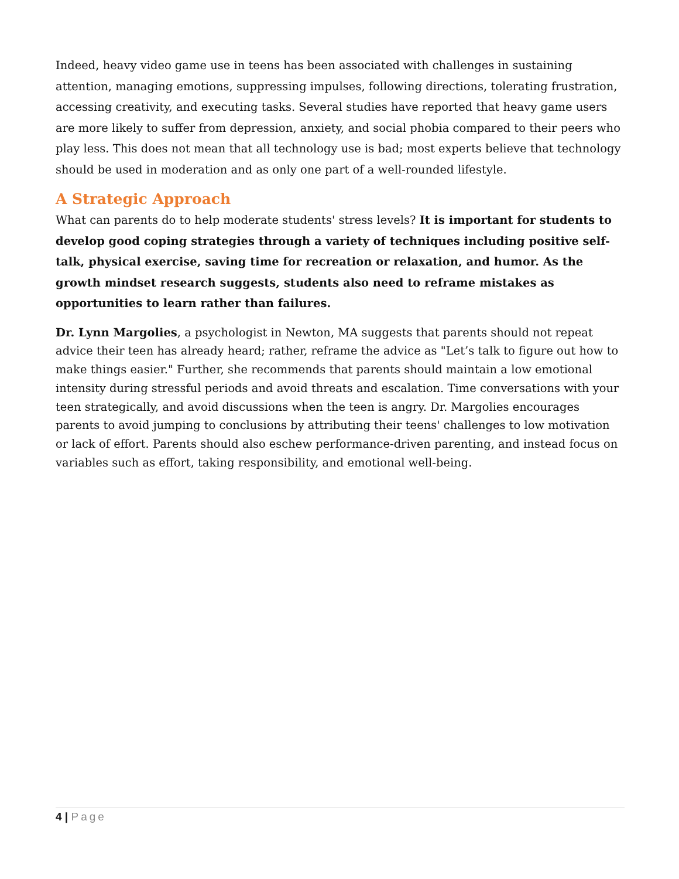Indeed, heavy video game use in teens has been associated with challenges in sustaining attention, managing emotions, suppressing impulses, following directions, tolerating frustration, accessing creativity, and executing tasks. Several studies have reported that heavy game users are more likely to suffer from depression, anxiety, and social phobia compared to their peers who play less. This does not mean that all technology use is bad; most experts believe that technology should be used in moderation and as only one part of a well-rounded lifestyle.
A Strategic Approach
What can parents do to help moderate students' stress levels? It is important for students to develop good coping strategies through a variety of techniques including positive self-talk, physical exercise, saving time for recreation or relaxation, and humor. As the growth mindset research suggests, students also need to reframe mistakes as opportunities to learn rather than failures.
Dr. Lynn Margolies, a psychologist in Newton, MA suggests that parents should not repeat advice their teen has already heard; rather, reframe the advice as "Let’s talk to figure out how to make things easier." Further, she recommends that parents should maintain a low emotional intensity during stressful periods and avoid threats and escalation. Time conversations with your teen strategically, and avoid discussions when the teen is angry. Dr. Margolies encourages parents to avoid jumping to conclusions by attributing their teens' challenges to low motivation or lack of effort. Parents should also eschew performance-driven parenting, and instead focus on variables such as effort, taking responsibility, and emotional well-being.
4 | Page